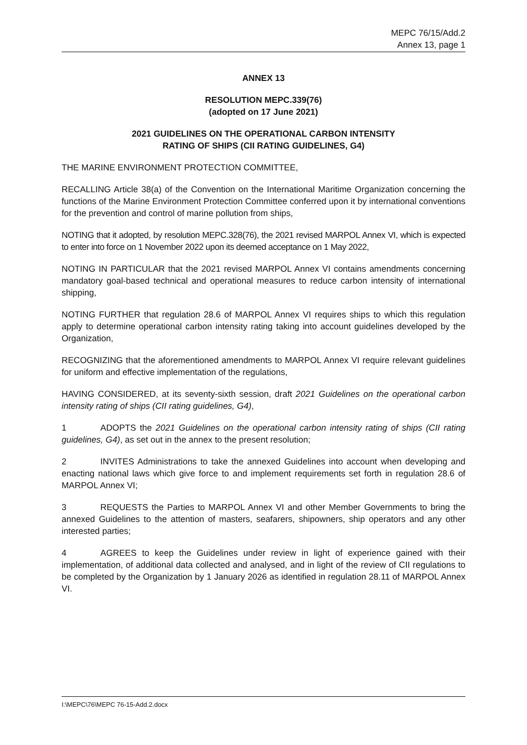MEPC 76/15/Add.2
Annex 13, page 1
ANNEX 13
RESOLUTION MEPC.339(76)
(adopted on 17 June 2021)
2021 GUIDELINES ON THE OPERATIONAL CARBON INTENSITY
RATING OF SHIPS (CII RATING GUIDELINES, G4)
THE MARINE ENVIRONMENT PROTECTION COMMITTEE,
RECALLING Article 38(a) of the Convention on the International Maritime Organization concerning the functions of the Marine Environment Protection Committee conferred upon it by international conventions for the prevention and control of marine pollution from ships,
NOTING that it adopted, by resolution MEPC.328(76), the 2021 revised MARPOL Annex VI, which is expected to enter into force on 1 November 2022 upon its deemed acceptance on 1 May 2022,
NOTING IN PARTICULAR that the 2021 revised MARPOL Annex VI contains amendments concerning mandatory goal-based technical and operational measures to reduce carbon intensity of international shipping,
NOTING FURTHER that regulation 28.6 of MARPOL Annex VI requires ships to which this regulation apply to determine operational carbon intensity rating taking into account guidelines developed by the Organization,
RECOGNIZING that the aforementioned amendments to MARPOL Annex VI require relevant guidelines for uniform and effective implementation of the regulations,
HAVING CONSIDERED, at its seventy-sixth session, draft 2021 Guidelines on the operational carbon intensity rating of ships (CII rating guidelines, G4),
1 ADOPTS the 2021 Guidelines on the operational carbon intensity rating of ships (CII rating guidelines, G4), as set out in the annex to the present resolution;
2 INVITES Administrations to take the annexed Guidelines into account when developing and enacting national laws which give force to and implement requirements set forth in regulation 28.6 of MARPOL Annex VI;
3 REQUESTS the Parties to MARPOL Annex VI and other Member Governments to bring the annexed Guidelines to the attention of masters, seafarers, shipowners, ship operators and any other interested parties;
4 AGREES to keep the Guidelines under review in light of experience gained with their implementation, of additional data collected and analysed, and in light of the review of CII regulations to be completed by the Organization by 1 January 2026 as identified in regulation 28.11 of MARPOL Annex VI.
I:\MEPC\76\MEPC 76-15-Add.2.docx